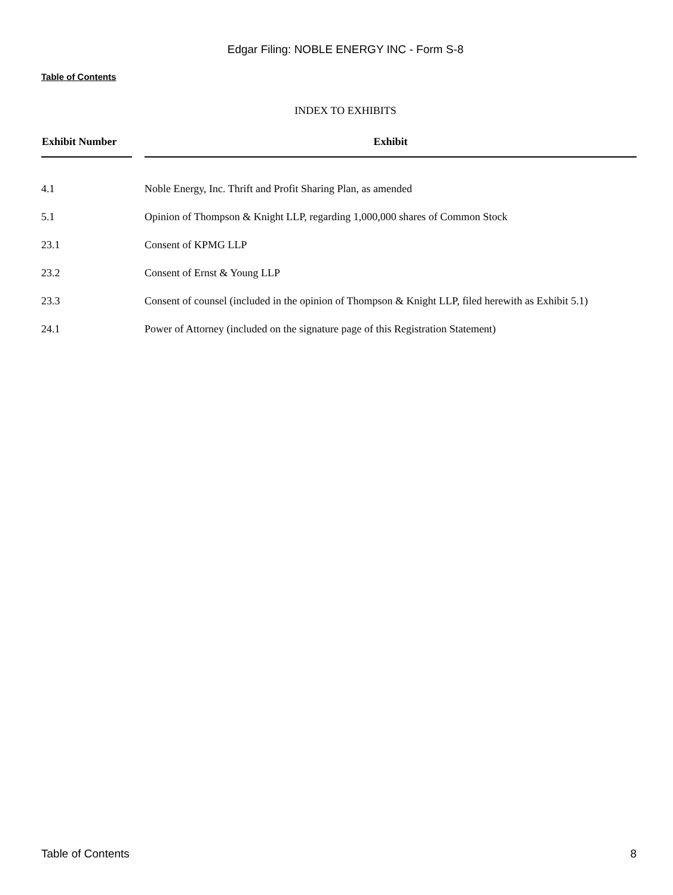Edgar Filing: NOBLE ENERGY INC - Form S-8
Table of Contents
INDEX TO EXHIBITS
| Exhibit Number | | Exhibit |
| --- | --- | --- |
| 4.1 | | Noble Energy, Inc. Thrift and Profit Sharing Plan, as amended |
| 5.1 | | Opinion of Thompson & Knight LLP, regarding 1,000,000 shares of Common Stock |
| 23.1 | | Consent of KPMG LLP |
| 23.2 | | Consent of Ernst & Young LLP |
| 23.3 | | Consent of counsel (included in the opinion of Thompson & Knight LLP, filed herewith as Exhibit 5.1) |
| 24.1 | | Power of Attorney (included on the signature page of this Registration Statement) |
Table of Contents 8